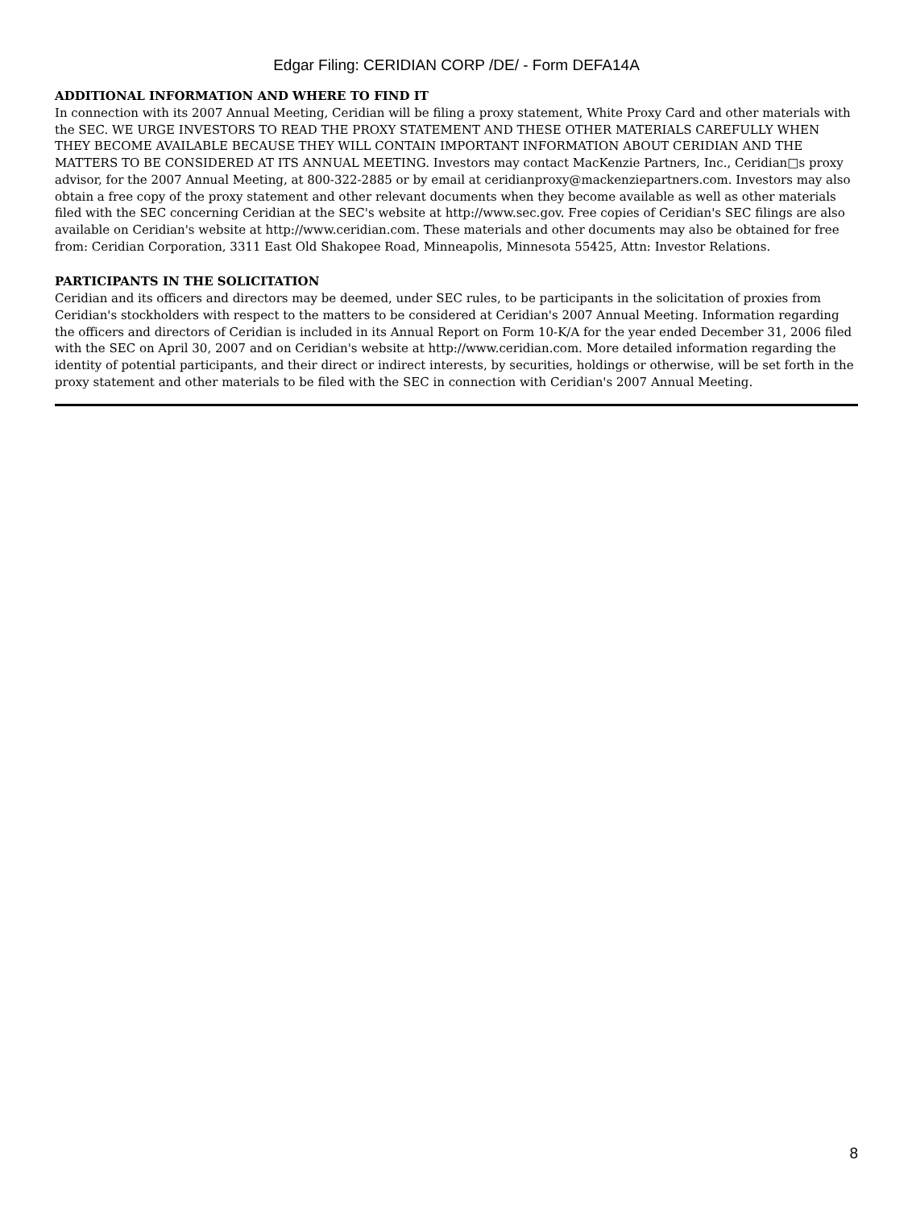Edgar Filing: CERIDIAN CORP /DE/ - Form DEFA14A
ADDITIONAL INFORMATION AND WHERE TO FIND IT
In connection with its 2007 Annual Meeting, Ceridian will be filing a proxy statement, White Proxy Card and other materials with the SEC. WE URGE INVESTORS TO READ THE PROXY STATEMENT AND THESE OTHER MATERIALS CAREFULLY WHEN THEY BECOME AVAILABLE BECAUSE THEY WILL CONTAIN IMPORTANT INFORMATION ABOUT CERIDIAN AND THE MATTERS TO BE CONSIDERED AT ITS ANNUAL MEETING. Investors may contact MacKenzie Partners, Inc., Ceridian□s proxy advisor, for the 2007 Annual Meeting, at 800-322-2885 or by email at ceridianproxy@mackenziepartners.com. Investors may also obtain a free copy of the proxy statement and other relevant documents when they become available as well as other materials filed with the SEC concerning Ceridian at the SEC's website at http://www.sec.gov. Free copies of Ceridian's SEC filings are also available on Ceridian's website at http://www.ceridian.com. These materials and other documents may also be obtained for free from: Ceridian Corporation, 3311 East Old Shakopee Road, Minneapolis, Minnesota 55425, Attn: Investor Relations.
PARTICIPANTS IN THE SOLICITATION
Ceridian and its officers and directors may be deemed, under SEC rules, to be participants in the solicitation of proxies from Ceridian's stockholders with respect to the matters to be considered at Ceridian's 2007 Annual Meeting. Information regarding the officers and directors of Ceridian is included in its Annual Report on Form 10-K/A for the year ended December 31, 2006 filed with the SEC on April 30, 2007 and on Ceridian's website at http://www.ceridian.com. More detailed information regarding the identity of potential participants, and their direct or indirect interests, by securities, holdings or otherwise, will be set forth in the proxy statement and other materials to be filed with the SEC in connection with Ceridian's 2007 Annual Meeting.
8